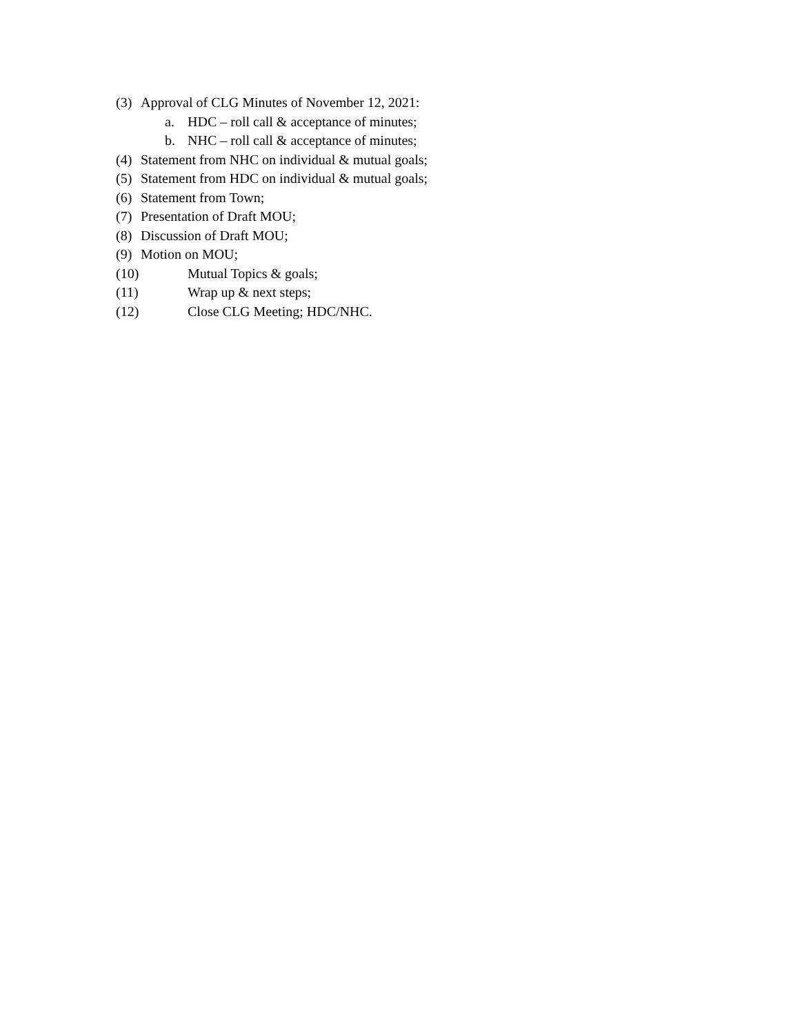(3) Approval of CLG Minutes of November 12, 2021:
a. HDC – roll call & acceptance of minutes;
b. NHC – roll call & acceptance of minutes;
(4) Statement from NHC on individual & mutual goals;
(5) Statement from HDC on individual & mutual goals;
(6) Statement from Town;
(7) Presentation of Draft MOU;
(8) Discussion of Draft MOU;
(9) Motion on MOU;
(10) Mutual Topics & goals;
(11) Wrap up & next steps;
(12) Close CLG Meeting; HDC/NHC.